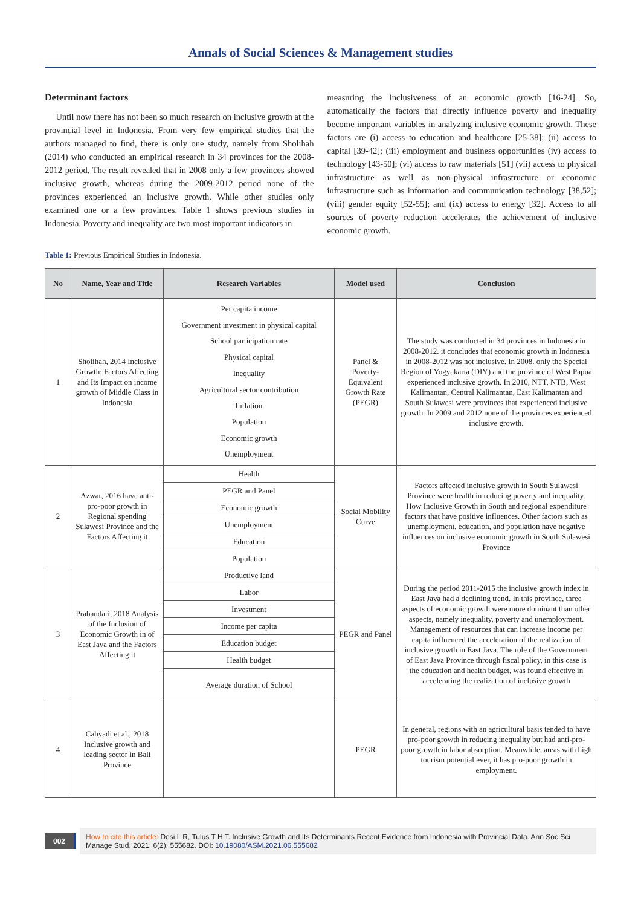Annals of Social Sciences & Management studies
Determinant factors
Until now there has not been so much research on inclusive growth at the provincial level in Indonesia. From very few empirical studies that the authors managed to find, there is only one study, namely from Sholihah (2014) who conducted an empirical research in 34 provinces for the 2008-2012 period. The result revealed that in 2008 only a few provinces showed inclusive growth, whereas during the 2009-2012 period none of the provinces experienced an inclusive growth. While other studies only examined one or a few provinces. Table 1 shows previous studies in Indonesia. Poverty and inequality are two most important indicators in
measuring the inclusiveness of an economic growth [16-24]. So, automatically the factors that directly influence poverty and inequality become important variables in analyzing inclusive economic growth. These factors are (i) access to education and healthcare [25-38]; (ii) access to capital [39-42]; (iii) employment and business opportunities (iv) access to technology [43-50]; (vi) access to raw materials [51] (vii) access to physical infrastructure as well as non-physical infrastructure or economic infrastructure such as information and communication technology [38,52]; (viii) gender equity [52-55]; and (ix) access to energy [32]. Access to all sources of poverty reduction accelerates the achievement of inclusive economic growth.
Table 1: Previous Empirical Studies in Indonesia.
| No | Name, Year and Title | Research Variables | Model used | Conclusion |
| --- | --- | --- | --- | --- |
| 1 | Sholihah, 2014 Inclusive Growth: Factors Affecting and Its Impact on income growth of Middle Class in Indonesia | Per capita income Government investment in physical capital School participation rate Physical capital Inequality Agricultural sector contribution Inflation Population Economic growth Unemployment | Panel & Poverty-Equivalent Growth Rate (PEGR) | The study was conducted in 34 provinces in Indonesia in 2008-2012. it concludes that economic growth in Indonesia in 2008-2012 was not inclusive. In 2008. only the Special Region of Yogyakarta (DIY) and the province of West Papua experienced inclusive growth. In 2010, NTT, NTB, West Kalimantan, Central Kalimantan, East Kalimantan and South Sulawesi were provinces that experienced inclusive growth. In 2009 and 2012 none of the provinces experienced inclusive growth. |
| 2 | Azwar, 2016 have anti-pro-poor growth in Regional spending Sulawesi Province and the Factors Affecting it | Health PEGR and Panel Economic growth Unemployment Education Population | Social Mobility Curve | Factors affected inclusive growth in South Sulawesi Province were health in reducing poverty and inequality. How Inclusive Growth in South and regional expenditure factors that have positive influences. Other factors such as unemployment, education, and population have negative influences on inclusive economic growth in South Sulawesi Province |
| 3 | Prabandari, 2018 Analysis of the Inclusion of Economic Growth in of East Java and the Factors Affecting it | Productive land Labor Investment Income per capita Education budget Health budget Average duration of School | PEGR and Panel | During the period 2011-2015 the inclusive growth index in East Java had a declining trend. In this province, three aspects of economic growth were more dominant than other aspects, namely inequality, poverty and unemployment. Management of resources that can increase income per capita influenced the acceleration of the realization of inclusive growth in East Java. The role of the Government of East Java Province through fiscal policy, in this case is the education and health budget, was found effective in accelerating the realization of inclusive growth |
| 4 | Cahyadi et al., 2018 Inclusive growth and leading sector in Bali Province | | PEGR | In general, regions with an agricultural basis tended to have pro-poor growth in reducing inequality but had anti-pro-poor growth in labor absorption. Meanwhile, areas with high tourism potential ever, it has pro-poor growth in employment. |
002
How to cite this article: Desi L R, Tulus T H T. Inclusive Growth and Its Determinants Recent Evidence from Indonesia with Provincial Data. Ann Soc Sci Manage Stud. 2021; 6(2): 555682. DOI: 10.19080/ASM.2021.06.555682